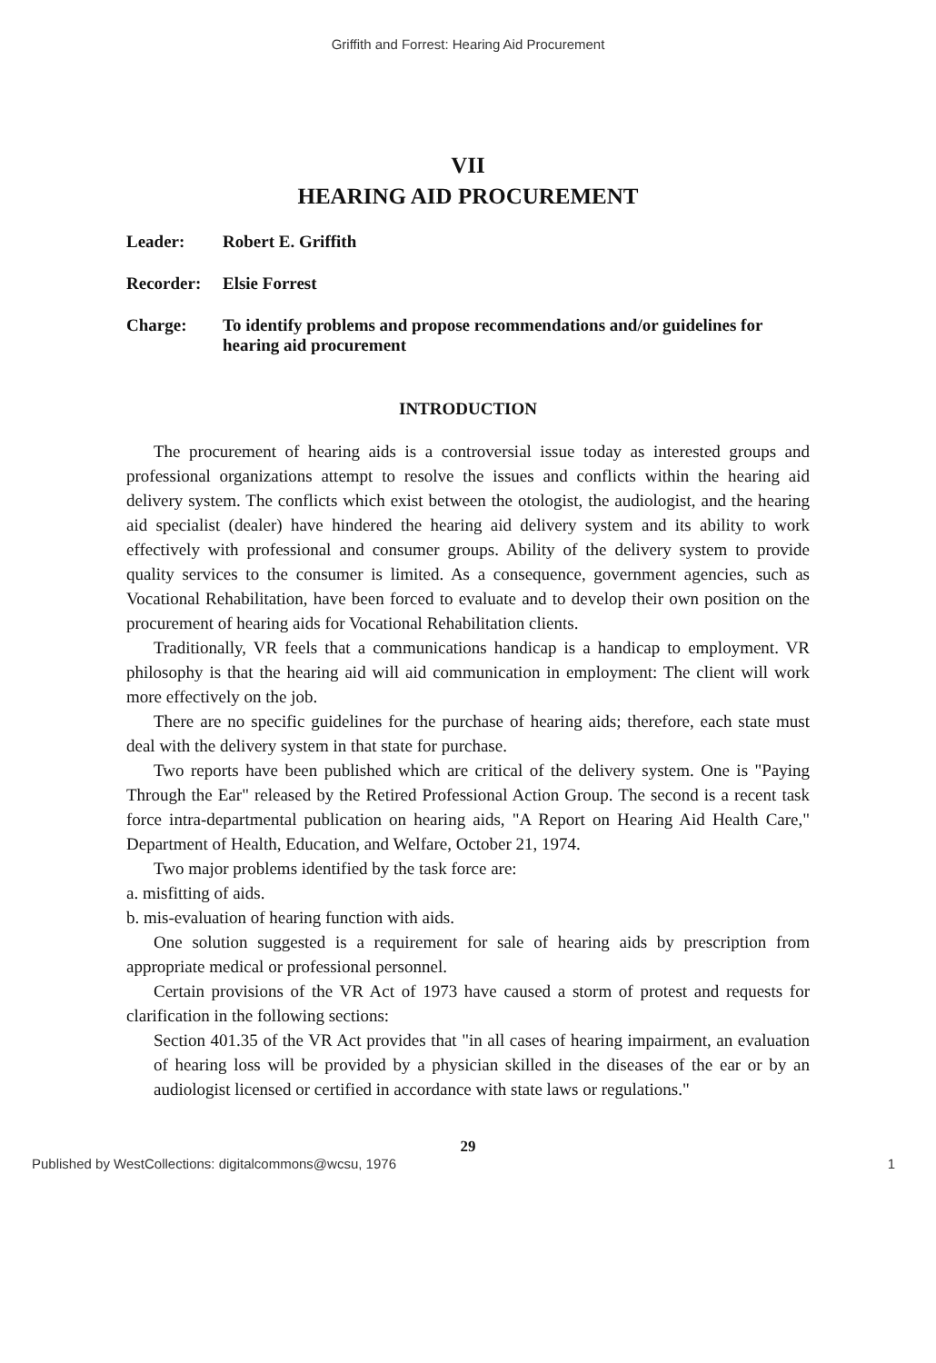Griffith and Forrest: Hearing Aid Procurement
VII
HEARING AID PROCUREMENT
Leader: Robert E. Griffith
Recorder: Elsie Forrest
Charge: To identify problems and propose recommendations and/or guidelines for hearing aid procurement
INTRODUCTION
The procurement of hearing aids is a controversial issue today as interested groups and professional organizations attempt to resolve the issues and conflicts within the hearing aid delivery system. The conflicts which exist between the otologist, the audiologist, and the hearing aid specialist (dealer) have hindered the hearing aid delivery system and its ability to work effectively with professional and consumer groups. Ability of the delivery system to provide quality services to the consumer is limited. As a consequence, government agencies, such as Vocational Rehabilitation, have been forced to evaluate and to develop their own position on the procurement of hearing aids for Vocational Rehabilitation clients.
Traditionally, VR feels that a communications handicap is a handicap to employment. VR philosophy is that the hearing aid will aid communication in employment: The client will work more effectively on the job.
There are no specific guidelines for the purchase of hearing aids; therefore, each state must deal with the delivery system in that state for purchase.
Two reports have been published which are critical of the delivery system. One is "Paying Through the Ear" released by the Retired Professional Action Group. The second is a recent task force intra-departmental publication on hearing aids, "A Report on Hearing Aid Health Care," Department of Health, Education, and Welfare, October 21, 1974.
Two major problems identified by the task force are:
a. misfitting of aids.
b. mis-evaluation of hearing function with aids.
One solution suggested is a requirement for sale of hearing aids by prescription from appropriate medical or professional personnel.
Certain provisions of the VR Act of 1973 have caused a storm of protest and requests for clarification in the following sections:
Section 401.35 of the VR Act provides that "in all cases of hearing impairment, an evaluation of hearing loss will be provided by a physician skilled in the diseases of the ear or by an audiologist licensed or certified in accordance with state laws or regulations."
29
Published by WestCollections: digitalcommons@wcsu, 1976 1